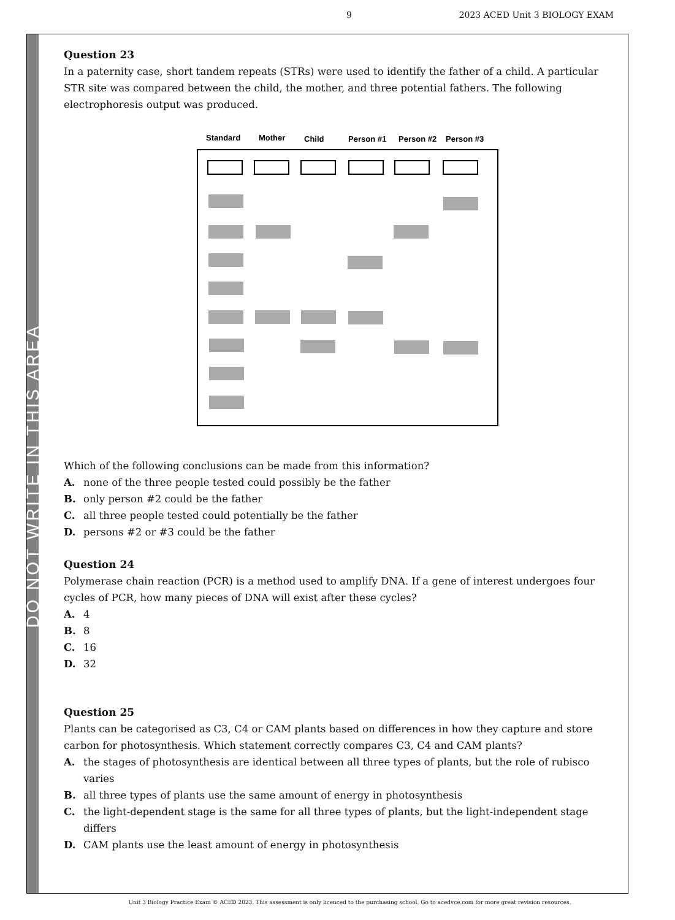9 2023 ACED Unit 3 BIOLOGY EXAM
DO NOT WRITE IN THIS AREA
Question 23
In a paternity case, short tandem repeats (STRs) were used to identify the father of a child. A particular STR site was compared between the child, the mother, and three potential fathers. The following electrophoresis output was produced.
Standard
Mother
Child
Person #1
Person #2
Person #3
Which of the following conclusions can be made from this information?
A. none of the three people tested could possibly be the father
B. only person #2 could be the father
C. all three people tested could potentially be the father
D. persons #2 or #3 could be the father
Question 24
Polymerase chain reaction (PCR) is a method used to amplify DNA. If a gene of interest undergoes four cycles of PCR, how many pieces of DNA will exist after these cycles?
A. 4
B. 8
C. 16
D. 32
Question 25
Plants can be categorised as C3, C4 or CAM plants based on differences in how they capture and store carbon for photosynthesis. Which statement correctly compares C3, C4 and CAM plants?
A. the stages of photosynthesis are identical between all three types of plants, but the role of rubisco varies
B. all three types of plants use the same amount of energy in photosynthesis
C. the light-dependent stage is the same for all three types of plants, but the light-independent stage differs
D. CAM plants use the least amount of energy in photosynthesis
Unit 3 Biology Practice Exam © ACED 2023. This assessment is only licenced to the purchasing school. Go to acedvce.com for more great revision resources.